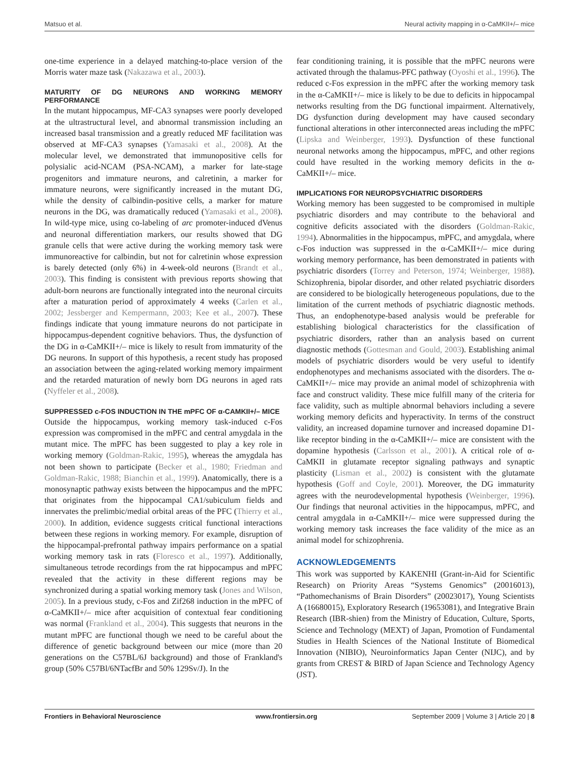Matsuo et al. Neural activity mapping in α-CaMKII+/– mice
one-time experience in a delayed matching-to-place version of the Morris water maze task (Nakazawa et al., 2003).
MATURITY OF DG NEURONS AND WORKING MEMORY PERFORMANCE
In the mutant hippocampus, MF-CA3 synapses were poorly developed at the ultrastructural level, and abnormal transmission including an increased basal transmission and a greatly reduced MF facilitation was observed at MF-CA3 synapses (Yamasaki et al., 2008). At the molecular level, we demonstrated that immunopositive cells for polysialic acid-NCAM (PSA-NCAM), a marker for late-stage progenitors and immature neurons, and calretinin, a marker for immature neurons, were significantly increased in the mutant DG, while the density of calbindin-positive cells, a marker for mature neurons in the DG, was dramatically reduced (Yamasaki et al., 2008). In wild-type mice, using co-labeling of arc promoter-induced dVenus and neuronal differentiation markers, our results showed that DG granule cells that were active during the working memory task were immunoreactive for calbindin, but not for calretinin whose expression is barely detected (only 6%) in 4-week-old neurons (Brandt et al., 2003). This finding is consistent with previous reports showing that adult-born neurons are functionally integrated into the neuronal circuits after a maturation period of approximately 4 weeks (Carlen et al., 2002; Jessberger and Kempermann, 2003; Kee et al., 2007). These findings indicate that young immature neurons do not participate in hippocampus-dependent cognitive behaviors. Thus, the dysfunction of the DG in α-CaMKII+/– mice is likely to result from immaturity of the DG neurons. In support of this hypothesis, a recent study has proposed an association between the aging-related working memory impairment and the retarded maturation of newly born DG neurons in aged rats (Nyffeler et al., 2008).
SUPPRESSED c-FOS INDUCTION IN THE mPFC OF α-CAMKII+/– MICE
Outside the hippocampus, working memory task-induced c-Fos expression was compromised in the mPFC and central amygdala in the mutant mice. The mPFC has been suggested to play a key role in working memory (Goldman-Rakic, 1995), whereas the amygdala has not been shown to participate (Becker et al., 1980; Friedman and Goldman-Rakic, 1988; Bianchin et al., 1999). Anatomically, there is a monosynaptic pathway exists between the hippocampus and the mPFC that originates from the hippocampal CA1/subiculum fields and innervates the prelimbic/medial orbital areas of the PFC (Thierry et al., 2000). In addition, evidence suggests critical functional interactions between these regions in working memory. For example, disruption of the hippocampal-prefrontal pathway impairs performance on a spatial working memory task in rats (Floresco et al., 1997). Additionally, simultaneous tetrode recordings from the rat hippocampus and mPFC revealed that the activity in these different regions may be synchronized during a spatial working memory task (Jones and Wilson, 2005). In a previous study, c-Fos and Zif268 induction in the mPFC of α-CaMKII+/– mice after acquisition of contextual fear conditioning was normal (Frankland et al., 2004). This suggests that neurons in the mutant mPFC are functional though we need to be careful about the difference of genetic background between our mice (more than 20 generations on the C57BL/6J background) and those of Frankland's group (50% C57Bl/6NTacfBr and 50% 129Sv/J). In the
fear conditioning training, it is possible that the mPFC neurons were activated through the thalamus-PFC pathway (Oyoshi et al., 1996). The reduced c-Fos expression in the mPFC after the working memory task in the α-CaMKII+/– mice is likely to be due to deficits in hippocampal networks resulting from the DG functional impairment. Alternatively, DG dysfunction during development may have caused secondary functional alterations in other interconnected areas including the mPFC (Lipska and Weinberger, 1993). Dysfunction of these functional neuronal networks among the hippocampus, mPFC, and other regions could have resulted in the working memory deficits in the α-CaMKII+/– mice.
IMPLICATIONS FOR NEUROPSYCHIATRIC DISORDERS
Working memory has been suggested to be compromised in multiple psychiatric disorders and may contribute to the behavioral and cognitive deficits associated with the disorders (Goldman-Rakic, 1994). Abnormalities in the hippocampus, mPFC, and amygdala, where c-Fos induction was suppressed in the α-CaMKII+/– mice during working memory performance, has been demonstrated in patients with psychiatric disorders (Torrey and Peterson, 1974; Weinberger, 1988). Schizophrenia, bipolar disorder, and other related psychiatric disorders are considered to be biologically heterogeneous populations, due to the limitation of the current methods of psychiatric diagnostic methods. Thus, an endophenotype-based analysis would be preferable for establishing biological characteristics for the classification of psychiatric disorders, rather than an analysis based on current diagnostic methods (Gottesman and Gould, 2003). Establishing animal models of psychiatric disorders would be very useful to identify endophenotypes and mechanisms associated with the disorders. The α-CaMKII+/– mice may provide an animal model of schizophrenia with face and construct validity. These mice fulfill many of the criteria for face validity, such as multiple abnormal behaviors including a severe working memory deficits and hyperactivity. In terms of the construct validity, an increased dopamine turnover and increased dopamine D1-like receptor binding in the α-CaMKII+/– mice are consistent with the dopamine hypothesis (Carlsson et al., 2001). A critical role of α-CaMKII in glutamate receptor signaling pathways and synaptic plasticity (Lisman et al., 2002) is consistent with the glutamate hypothesis (Goff and Coyle, 2001). Moreover, the DG immaturity agrees with the neurodevelopmental hypothesis (Weinberger, 1996). Our findings that neuronal activities in the hippocampus, mPFC, and central amygdala in α-CaMKII+/– mice were suppressed during the working memory task increases the face validity of the mice as an animal model for schizophrenia.
ACKNOWLEDGEMENTS
This work was supported by KAKENHI (Grant-in-Aid for Scientific Research) on Priority Areas “Systems Genomics” (20016013), “Pathomechanisms of Brain Disorders” (20023017), Young Scientists A (16680015), Exploratory Research (19653081), and Integrative Brain Research (IBR-shien) from the Ministry of Education, Culture, Sports, Science and Technology (MEXT) of Japan, Promotion of Fundamental Studies in Health Sciences of the National Institute of Biomedical Innovation (NIBIO), Neuroinformatics Japan Center (NIJC), and by grants from CREST & BIRD of Japan Science and Technology Agency (JST).
Frontiers in Behavioral Neuroscience www.frontiersin.org September 2009 | Volume 3 | Article 20 | 8